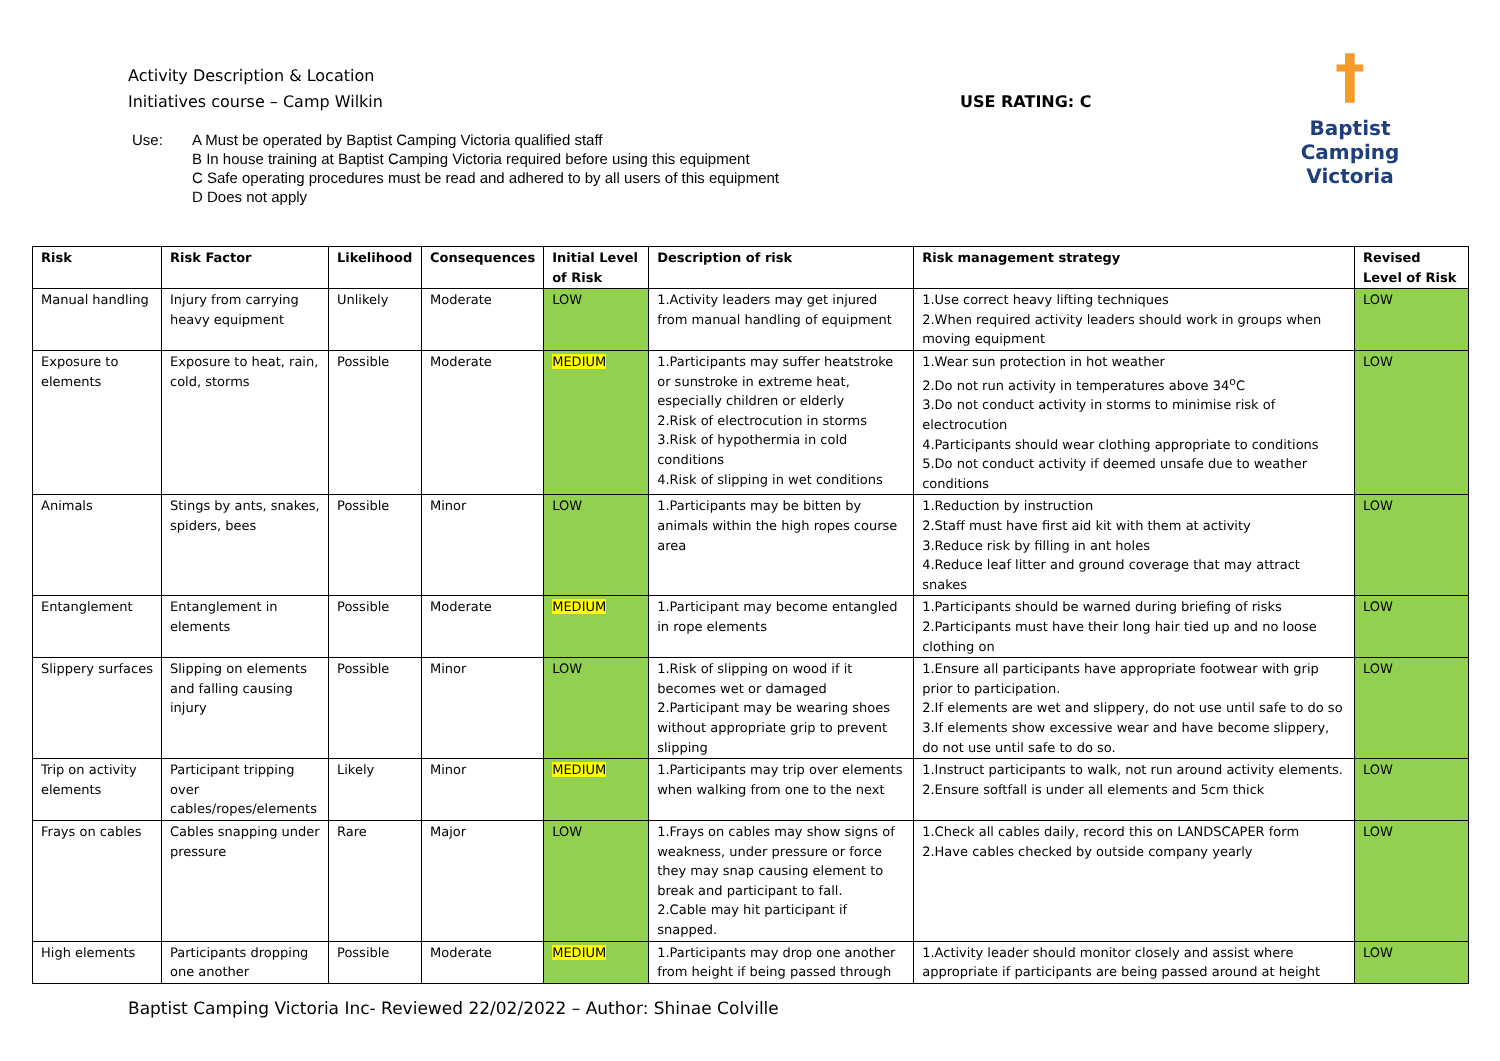Activity Description & Location
Initiatives course – Camp Wilkin
USE RATING: C
†
Baptist Camping
Victoria
Use: A Must be operated by Baptist Camping Victoria qualified staff
B In house training at Baptist Camping Victoria required before using this equipment
C Safe operating procedures must be read and adhered to by all users of this equipment
D Does not apply
| Risk | Risk Factor | Likelihood | Consequences | Initial Level of Risk | Description of risk | Risk management strategy | Revised Level of Risk |
| --- | --- | --- | --- | --- | --- | --- | --- |
| Manual handling | Injury from carrying heavy equipment | Unlikely | Moderate | LOW | 1.Activity leaders may get injured from manual handling of equipment | 1.Use correct heavy lifting techniques 2.When required activity leaders should work in groups when moving equipment | LOW |
| Exposure to elements | Exposure to heat, rain, cold, storms | Possible | Moderate | MEDIUM | 1.Participants may suffer heatstroke or sunstroke in extreme heat, especially children or elderly 2.Risk of electrocution in storms 3.Risk of hypothermia in cold conditions 4.Risk of slipping in wet conditions | 1.Wear sun protection in hot weather 2.Do not run activity in temperatures above 34<sup>o</sup>C 3.Do not conduct activity in storms to minimise risk of electrocution 4.Participants should wear clothing appropriate to conditions 5.Do not conduct activity if deemed unsafe due to weather conditions | LOW |
| Animals | Stings by ants, snakes, spiders, bees | Possible | Minor | LOW | 1.Participants may be bitten by animals within the high ropes course area | 1.Reduction by instruction 2.Staff must have first aid kit with them at activity 3.Reduce risk by filling in ant holes 4.Reduce leaf litter and ground coverage that may attract snakes | LOW |
| Entanglement | Entanglement in elements | Possible | Moderate | MEDIUM | 1.Participant may become entangled in rope elements | 1.Participants should be warned during briefing of risks 2.Participants must have their long hair tied up and no loose clothing on | LOW |
| Slippery surfaces | Slipping on elements and falling causing injury | Possible | Minor | LOW | 1.Risk of slipping on wood if it becomes wet or damaged 2.Participant may be wearing shoes without appropriate grip to prevent slipping | 1.Ensure all participants have appropriate footwear with grip prior to participation. 2.If elements are wet and slippery, do not use until safe to do so 3.If elements show excessive wear and have become slippery, do not use until safe to do so. | LOW |
| Trip on activity elements | Participant tripping over cables/ropes/elements | Likely | Minor | MEDIUM | 1.Participants may trip over elements when walking from one to the next | 1.Instruct participants to walk, not run around activity elements. 2.Ensure softfall is under all elements and 5cm thick | LOW |
| Frays on cables | Cables snapping under pressure | Rare | Major | LOW | 1.Frays on cables may show signs of weakness, under pressure or force they may snap causing element to break and participant to fall. 2.Cable may hit participant if snapped. | 1.Check all cables daily, record this on LANDSCAPER form 2.Have cables checked by outside company yearly | LOW |
| High elements | Participants dropping one another | Possible | Moderate | MEDIUM | 1.Participants may drop one another from height if being passed through | 1.Activity leader should monitor closely and assist where appropriate if participants are being passed around at height | LOW |
Baptist Camping Victoria Inc- Reviewed 22/02/2022 – Author: Shinae Colville